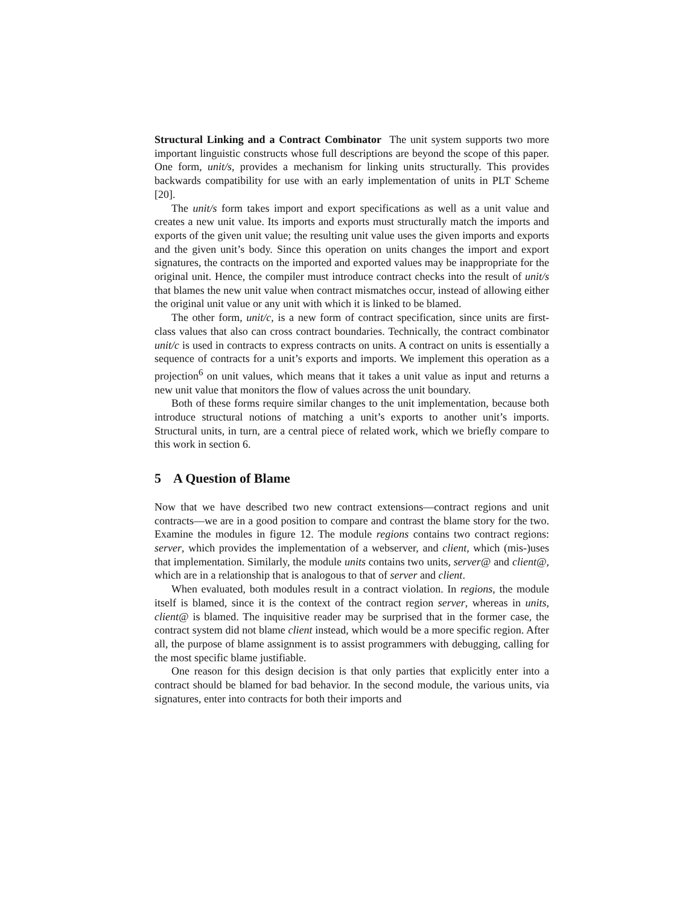Structural Linking and a Contract Combinator The unit system supports two more important linguistic constructs whose full descriptions are beyond the scope of this paper. One form, unit/s, provides a mechanism for linking units structurally. This provides backwards compatibility for use with an early implementation of units in PLT Scheme [20].
The unit/s form takes import and export specifications as well as a unit value and creates a new unit value. Its imports and exports must structurally match the imports and exports of the given unit value; the resulting unit value uses the given imports and exports and the given unit’s body. Since this operation on units changes the import and export signatures, the contracts on the imported and exported values may be inappropriate for the original unit. Hence, the compiler must introduce contract checks into the result of unit/s that blames the new unit value when contract mismatches occur, instead of allowing either the original unit value or any unit with which it is linked to be blamed.
The other form, unit/c, is a new form of contract specification, since units are first-class values that also can cross contract boundaries. Technically, the contract combinator unit/c is used in contracts to express contracts on units. A contract on units is essentially a sequence of contracts for a unit’s exports and imports. We implement this operation as a projection<sup>6</sup> on unit values, which means that it takes a unit value as input and returns a new unit value that monitors the flow of values across the unit boundary.
Both of these forms require similar changes to the unit implementation, because both introduce structural notions of matching a unit’s exports to another unit’s imports. Structural units, in turn, are a central piece of related work, which we briefly compare to this work in section 6.
5 A Question of Blame
Now that we have described two new contract extensions—contract regions and unit contracts—we are in a good position to compare and contrast the blame story for the two. Examine the modules in figure 12. The module regions contains two contract regions: server, which provides the implementation of a webserver, and client, which (mis-)uses that implementation. Similarly, the module units contains two units, server@ and client@, which are in a relationship that is analogous to that of server and client.
When evaluated, both modules result in a contract violation. In regions, the module itself is blamed, since it is the context of the contract region server, whereas in units, client@ is blamed. The inquisitive reader may be surprised that in the former case, the contract system did not blame client instead, which would be a more specific region. After all, the purpose of blame assignment is to assist programmers with debugging, calling for the most specific blame justifiable.
One reason for this design decision is that only parties that explicitly enter into a contract should be blamed for bad behavior. In the second module, the various units, via signatures, enter into contracts for both their imports and